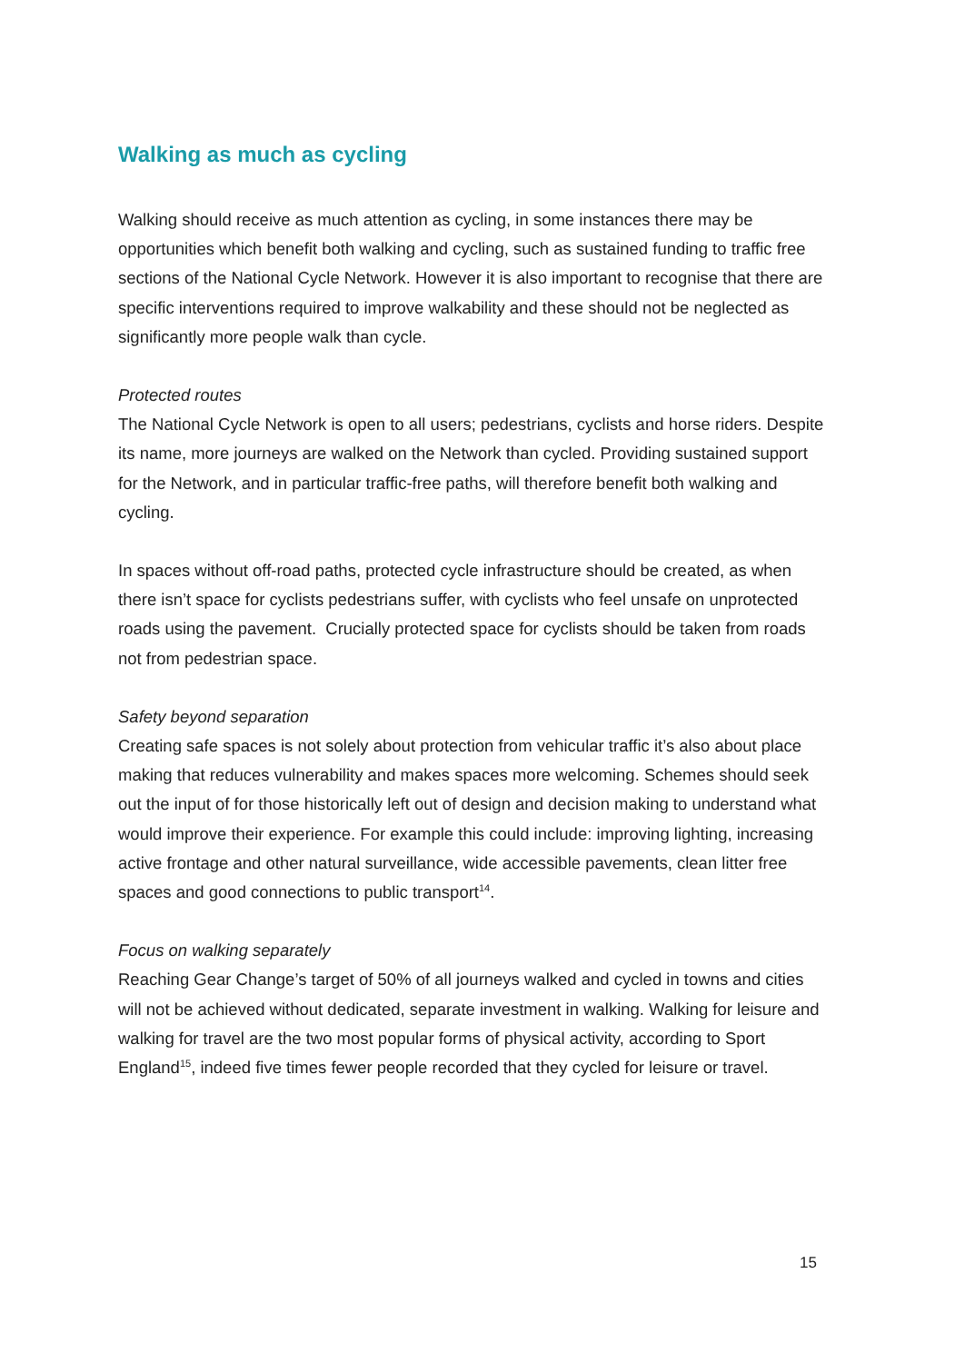Walking as much as cycling
Walking should receive as much attention as cycling, in some instances there may be opportunities which benefit both walking and cycling, such as sustained funding to traffic free sections of the National Cycle Network. However it is also important to recognise that there are specific interventions required to improve walkability and these should not be neglected as significantly more people walk than cycle.
Protected routes
The National Cycle Network is open to all users; pedestrians, cyclists and horse riders. Despite its name, more journeys are walked on the Network than cycled. Providing sustained support for the Network, and in particular traffic-free paths, will therefore benefit both walking and cycling.
In spaces without off-road paths, protected cycle infrastructure should be created, as when there isn’t space for cyclists pedestrians suffer, with cyclists who feel unsafe on unprotected roads using the pavement. Crucially protected space for cyclists should be taken from roads not from pedestrian space.
Safety beyond separation
Creating safe spaces is not solely about protection from vehicular traffic it’s also about place making that reduces vulnerability and makes spaces more welcoming. Schemes should seek out the input of for those historically left out of design and decision making to understand what would improve their experience. For example this could include: improving lighting, increasing active frontage and other natural surveillance, wide accessible pavements, clean litter free spaces and good connections to public transport<sup>14</sup>.
Focus on walking separately
Reaching Gear Change’s target of 50% of all journeys walked and cycled in towns and cities will not be achieved without dedicated, separate investment in walking. Walking for leisure and walking for travel are the two most popular forms of physical activity, according to Sport England<sup>15</sup>, indeed five times fewer people recorded that they cycled for leisure or travel.
15